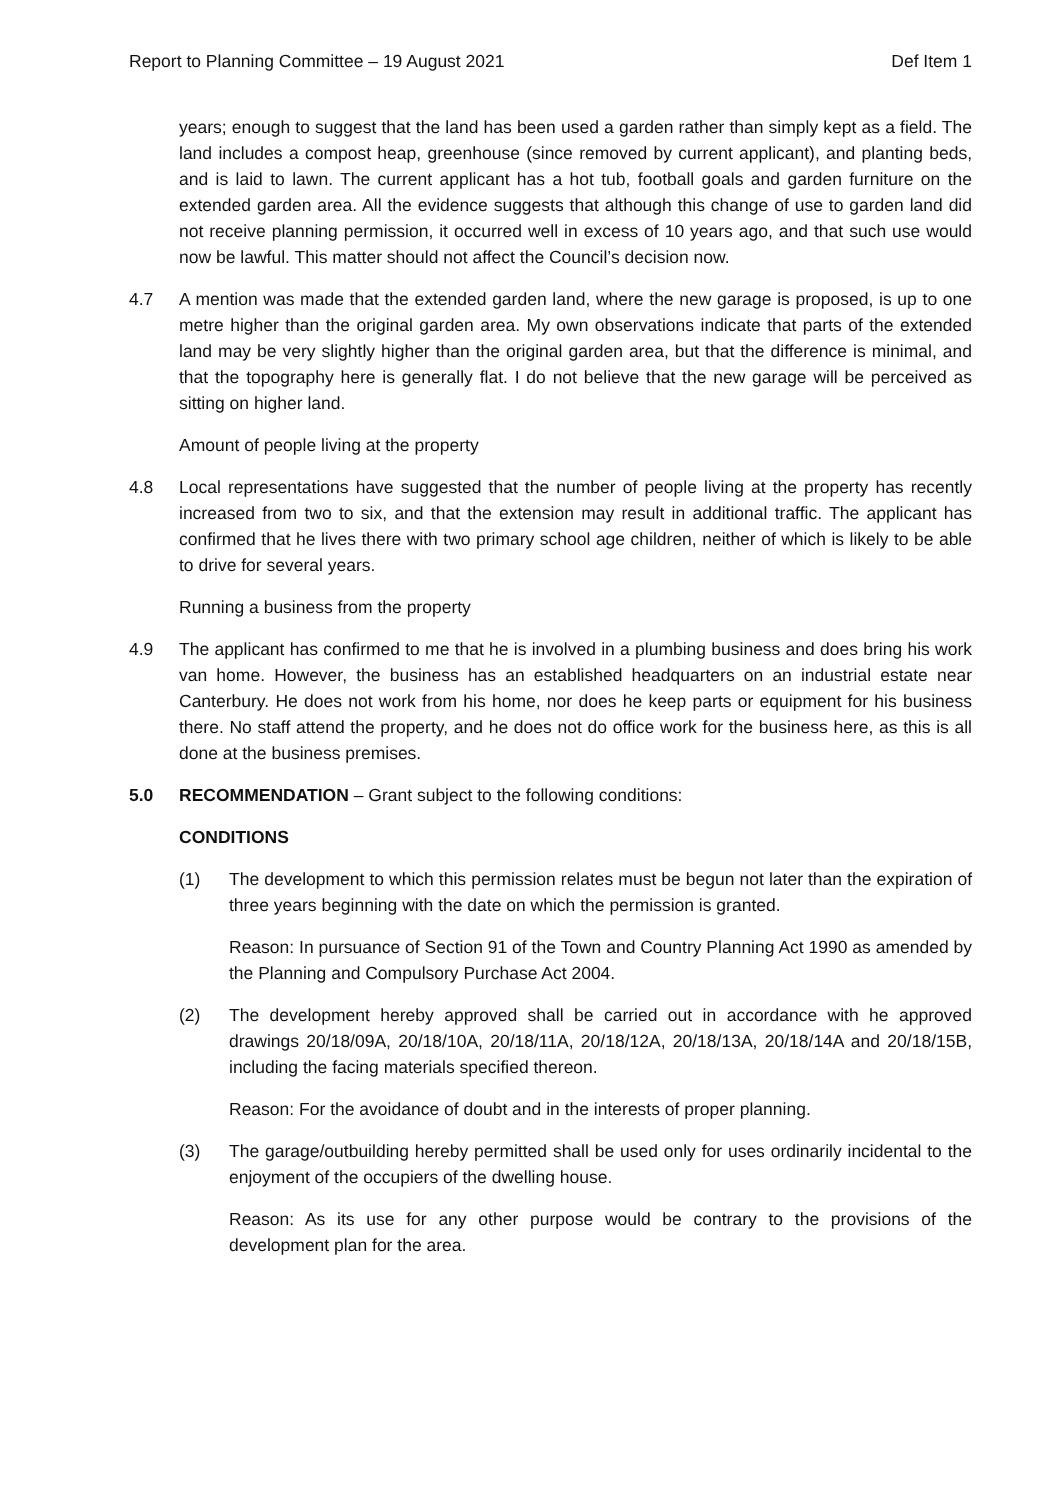Report to Planning Committee – 19 August 2021 Def Item 1
years; enough to suggest that the land has been used a garden rather than simply kept as a field. The land includes a compost heap, greenhouse (since removed by current applicant), and planting beds, and is laid to lawn. The current applicant has a hot tub, football goals and garden furniture on the extended garden area. All the evidence suggests that although this change of use to garden land did not receive planning permission, it occurred well in excess of 10 years ago, and that such use would now be lawful. This matter should not affect the Council’s decision now.
4.7 A mention was made that the extended garden land, where the new garage is proposed, is up to one metre higher than the original garden area. My own observations indicate that parts of the extended land may be very slightly higher than the original garden area, but that the difference is minimal, and that the topography here is generally flat. I do not believe that the new garage will be perceived as sitting on higher land.
Amount of people living at the property
4.8 Local representations have suggested that the number of people living at the property has recently increased from two to six, and that the extension may result in additional traffic. The applicant has confirmed that he lives there with two primary school age children, neither of which is likely to be able to drive for several years.
Running a business from the property
4.9 The applicant has confirmed to me that he is involved in a plumbing business and does bring his work van home. However, the business has an established headquarters on an industrial estate near Canterbury. He does not work from his home, nor does he keep parts or equipment for his business there. No staff attend the property, and he does not do office work for the business here, as this is all done at the business premises.
5.0 RECOMMENDATION – Grant subject to the following conditions:
CONDITIONS
(1) The development to which this permission relates must be begun not later than the expiration of three years beginning with the date on which the permission is granted.
Reason: In pursuance of Section 91 of the Town and Country Planning Act 1990 as amended by the Planning and Compulsory Purchase Act 2004.
(2) The development hereby approved shall be carried out in accordance with he approved drawings 20/18/09A, 20/18/10A, 20/18/11A, 20/18/12A, 20/18/13A, 20/18/14A and 20/18/15B, including the facing materials specified thereon.
Reason: For the avoidance of doubt and in the interests of proper planning.
(3) The garage/outbuilding hereby permitted shall be used only for uses ordinarily incidental to the enjoyment of the occupiers of the dwelling house.
Reason: As its use for any other purpose would be contrary to the provisions of the development plan for the area.